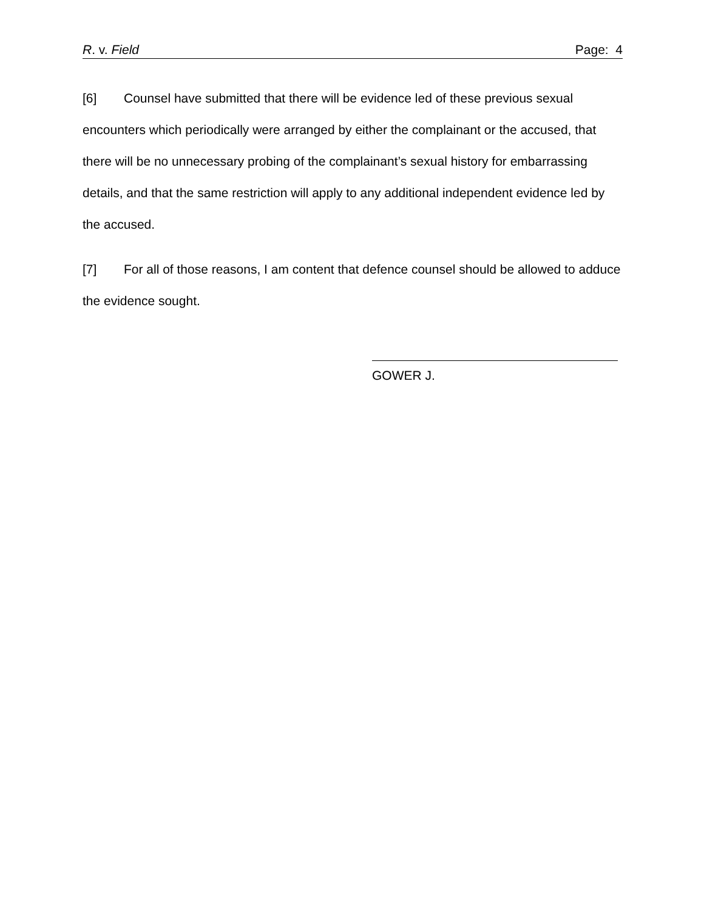R. v. Field Page: 4
[6] Counsel have submitted that there will be evidence led of these previous sexual encounters which periodically were arranged by either the complainant or the accused, that there will be no unnecessary probing of the complainant’s sexual history for embarrassing details, and that the same restriction will apply to any additional independent evidence led by the accused.
[7] For all of those reasons, I am content that defence counsel should be allowed to adduce the evidence sought.
GOWER J.